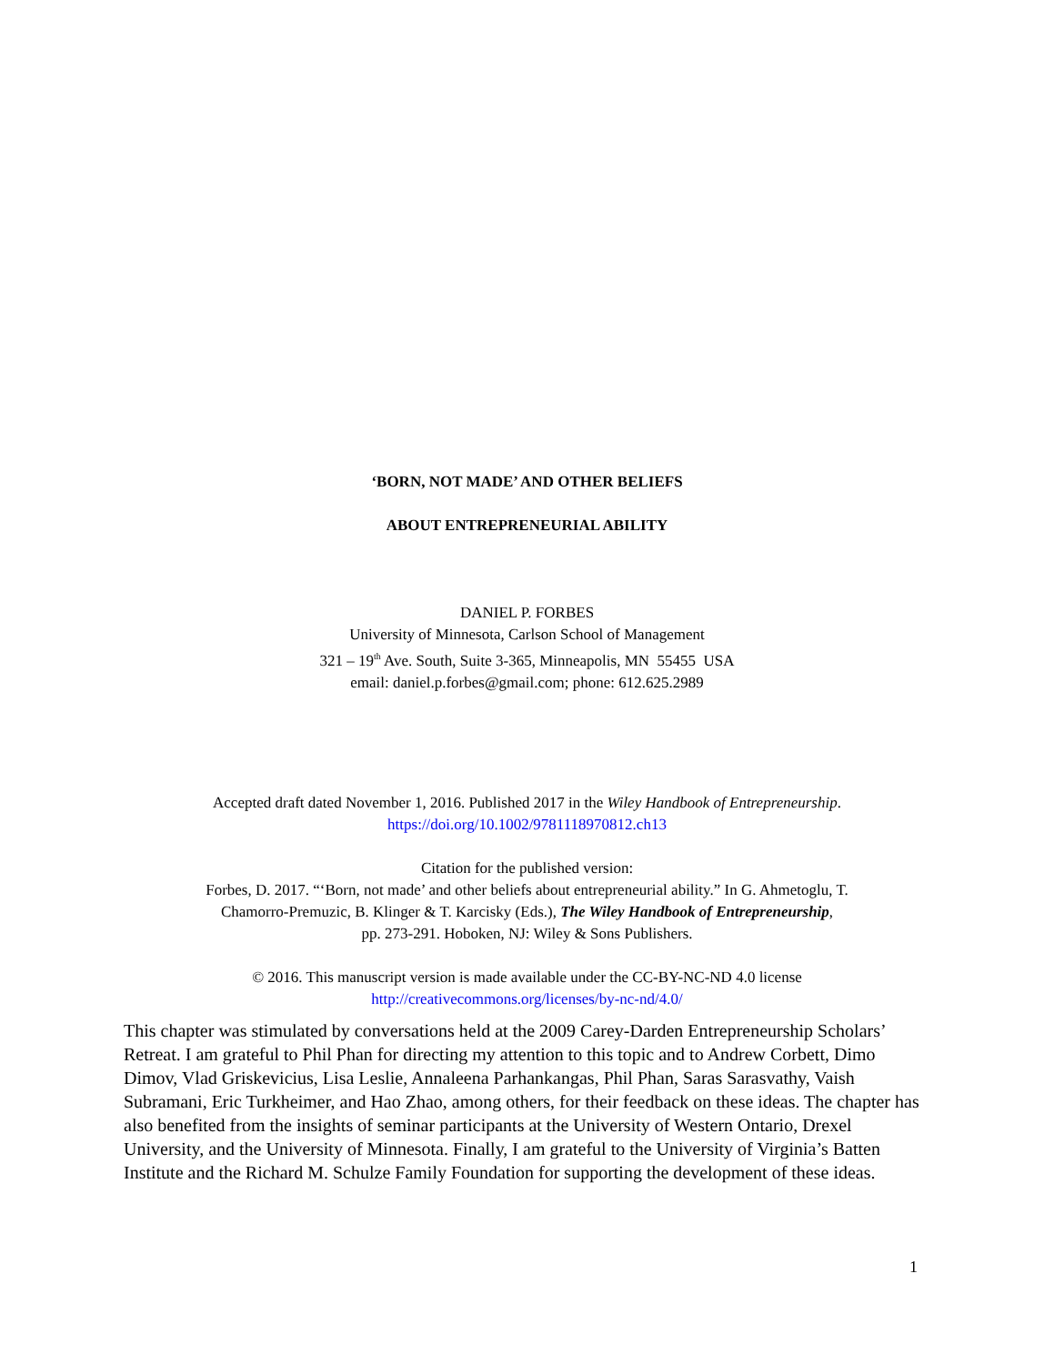‘BORN, NOT MADE’ AND OTHER BELIEFS
ABOUT ENTREPRENEURIAL ABILITY
DANIEL P. FORBES
University of Minnesota, Carlson School of Management
321 – 19<sup>th</sup> Ave. South, Suite 3-365, Minneapolis, MN 55455 USA
email: daniel.p.forbes@gmail.com; phone: 612.625.2989
Accepted draft dated November 1, 2016. Published 2017 in the Wiley Handbook of Entrepreneurship.
https://doi.org/10.1002/9781118970812.ch13
Citation for the published version:
Forbes, D. 2017. “‘Born, not made’ and other beliefs about entrepreneurial ability.” In G. Ahmetoglu, T.
Chamorro-Premuzic, B. Klinger & T. Karcisky (Eds.), The Wiley Handbook of Entrepreneurship,
pp. 273-291. Hoboken, NJ: Wiley & Sons Publishers.
© 2016. This manuscript version is made available under the CC-BY-NC-ND 4.0 license
http://creativecommons.org/licenses/by-nc-nd/4.0/
This chapter was stimulated by conversations held at the 2009 Carey-Darden Entrepreneurship Scholars’ Retreat. I am grateful to Phil Phan for directing my attention to this topic and to Andrew Corbett, Dimo Dimov, Vlad Griskevicius, Lisa Leslie, Annaleena Parhankangas, Phil Phan, Saras Sarasvathy, Vaish Subramani, Eric Turkheimer, and Hao Zhao, among others, for their feedback on these ideas. The chapter has also benefited from the insights of seminar participants at the University of Western Ontario, Drexel University, and the University of Minnesota. Finally, I am grateful to the University of Virginia’s Batten Institute and the Richard M. Schulze Family Foundation for supporting the development of these ideas.
1